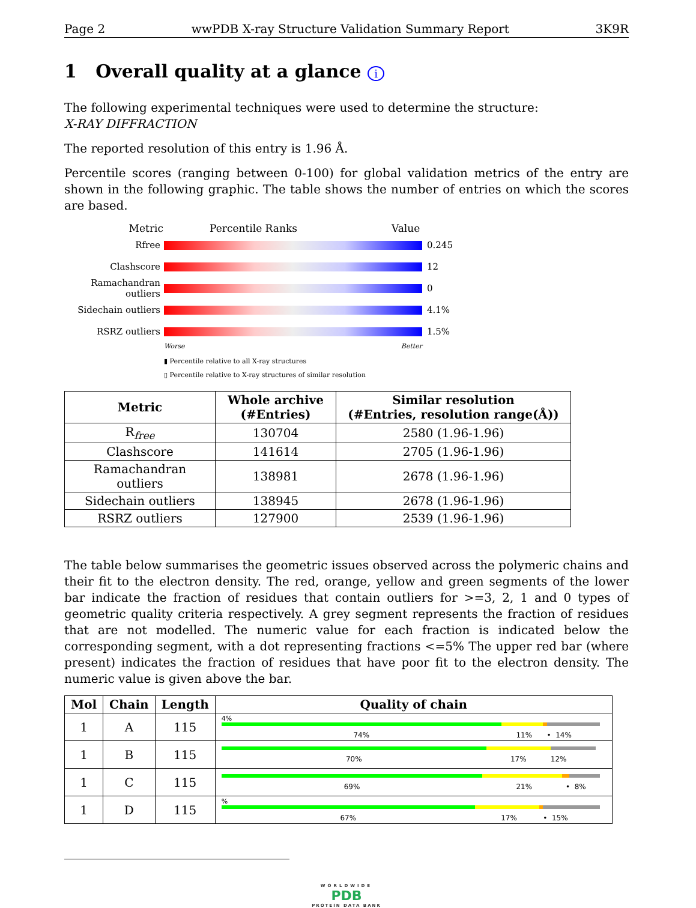Page 2 wwPDB X-ray Structure Validation Summary Report 3K9R
1 Overall quality at a glance i
The following experimental techniques were used to determine the structure:
X-RAY DIFFRACTION
The reported resolution of this entry is 1.96 Å.
Percentile scores (ranging between 0-100) for global validation metrics of the entry are shown in the following graphic. The table shows the number of entries on which the scores are based.
Metric Percentile Ranks Value
Rfree 0.245
Clashscore 12
Ramachandran outliers
0
Sidechain outliers
4.1%
RSRZ outliers 1.5%
Worse Better
▮ Percentile relative to all X-ray structures
▯ Percentile relative to X-ray structures of similar resolution
| Metric | Whole archive (#Entries) | Similar resolution (#Entries, resolution range(Å)) |
| --- | --- | --- |
| R<sub>free</sub> | 130704 | 2580 (1.96-1.96) |
| Clashscore | 141614 | 2705 (1.96-1.96) |
| Ramachandran outliers | 138981 | 2678 (1.96-1.96) |
| Sidechain outliers | 138945 | 2678 (1.96-1.96) |
| RSRZ outliers | 127900 | 2539 (1.96-1.96) |
The table below summarises the geometric issues observed across the polymeric chains and their fit to the electron density. The red, orange, yellow and green segments of the lower bar indicate the fraction of residues that contain outliers for >=3, 2, 1 and 0 types of geometric quality criteria respectively. A grey segment represents the fraction of residues that are not modelled. The numeric value for each fraction is indicated below the corresponding segment, with a dot representing fractions <=5% The upper red bar (where present) indicates the fraction of residues that have poor fit to the electron density. The numeric value is given above the bar.
| Mol | Chain | Length | Quality of chain |
| --- | --- | --- | --- |
| 1 | A | 115 | 4% 74% 11% • 14% |
| 1 | B | 115 | 70% 17% 12% |
| 1 | C | 115 | 69% 21% • 8% |
| 1 | D | 115 | % 67% 17% • 15% |
WORLDWIDE
PDB
PROTEIN DATA BANK